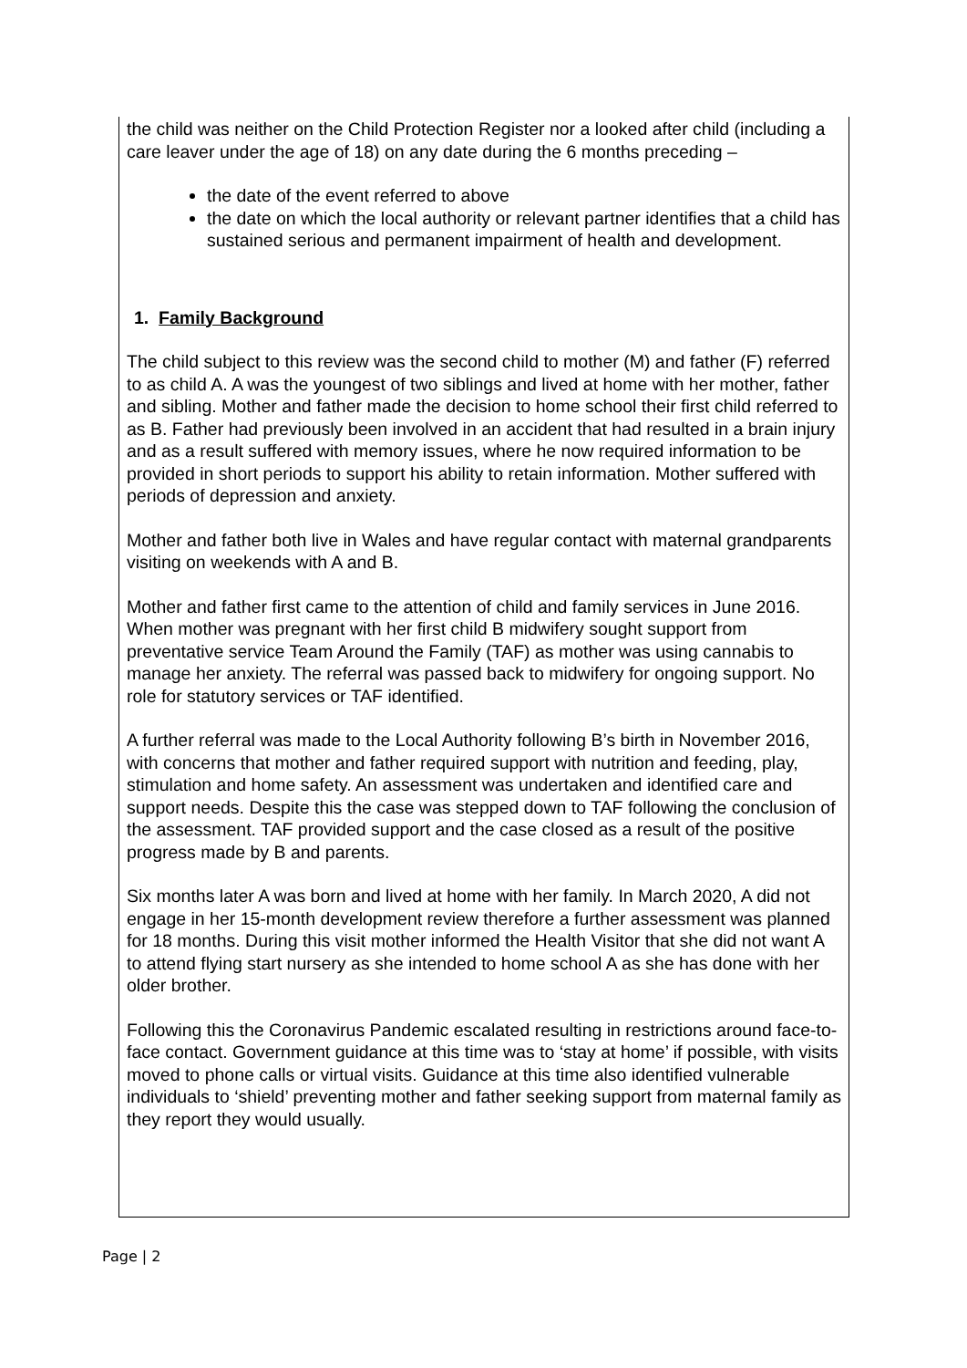the child was neither on the Child Protection Register nor a looked after child (including a care leaver under the age of 18) on any date during the 6 months preceding –
the date of the event referred to above
the date on which the local authority or relevant partner identifies that a child has sustained serious and permanent impairment of health and development.
1. Family Background
The child subject to this review was the second child to mother (M) and father (F) referred to as child A. A was the youngest of two siblings and lived at home with her mother, father and sibling. Mother and father made the decision to home school their first child referred to as B. Father had previously been involved in an accident that had resulted in a brain injury and as a result suffered with memory issues, where he now required information to be provided in short periods to support his ability to retain information. Mother suffered with periods of depression and anxiety.
Mother and father both live in Wales and have regular contact with maternal grandparents visiting on weekends with A and B.
Mother and father first came to the attention of child and family services in June 2016. When mother was pregnant with her first child B midwifery sought support from preventative service Team Around the Family (TAF) as mother was using cannabis to manage her anxiety. The referral was passed back to midwifery for ongoing support. No role for statutory services or TAF identified.
A further referral was made to the Local Authority following B’s birth in November 2016, with concerns that mother and father required support with nutrition and feeding, play, stimulation and home safety. An assessment was undertaken and identified care and support needs. Despite this the case was stepped down to TAF following the conclusion of the assessment. TAF provided support and the case closed as a result of the positive progress made by B and parents.
Six months later A was born and lived at home with her family. In March 2020, A did not engage in her 15-month development review therefore a further assessment was planned for 18 months. During this visit mother informed the Health Visitor that she did not want A to attend flying start nursery as she intended to home school A as she has done with her older brother.
Following this the Coronavirus Pandemic escalated resulting in restrictions around face-to-face contact. Government guidance at this time was to ‘stay at home’ if possible, with visits moved to phone calls or virtual visits. Guidance at this time also identified vulnerable individuals to ‘shield’ preventing mother and father seeking support from maternal family as they report they would usually.
Page | 2